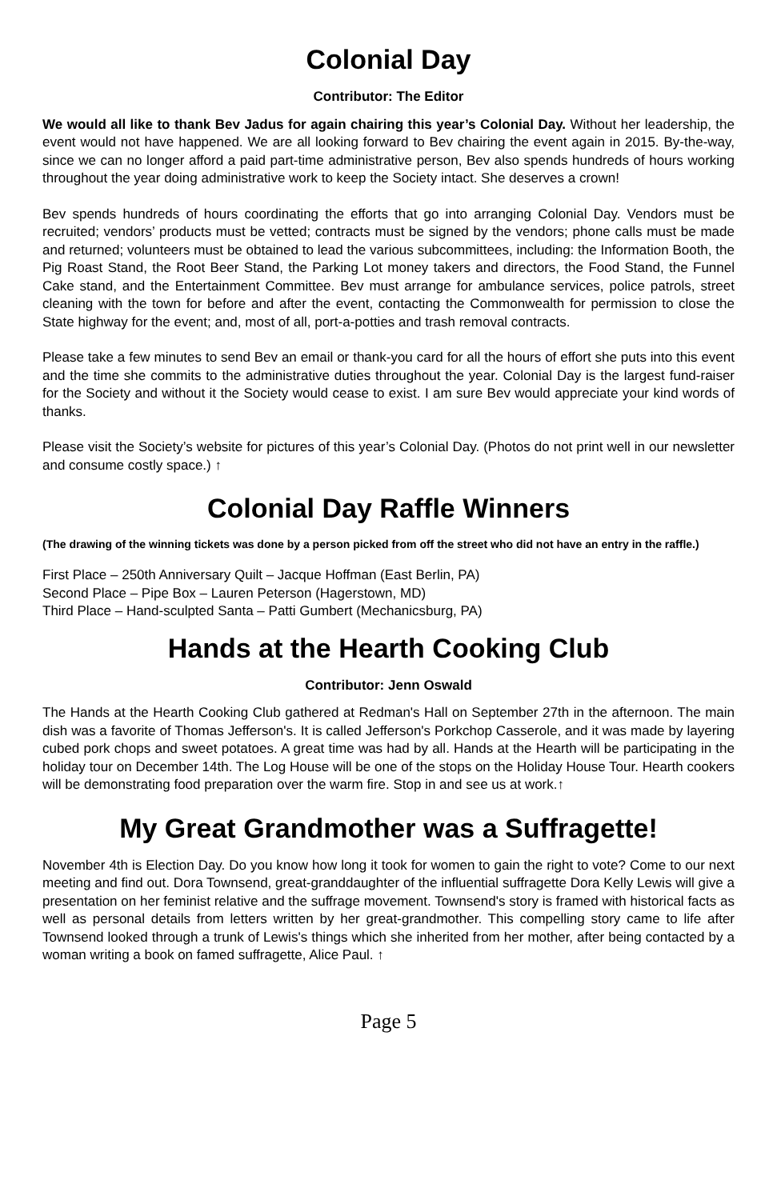Colonial Day
Contributor: The Editor
We would all like to thank Bev Jadus for again chairing this year’s Colonial Day. Without her leadership, the event would not have happened. We are all looking forward to Bev chairing the event again in 2015. By-the-way, since we can no longer afford a paid part-time administrative person, Bev also spends hundreds of hours working throughout the year doing administrative work to keep the Society intact. She deserves a crown!
Bev spends hundreds of hours coordinating the efforts that go into arranging Colonial Day. Vendors must be recruited; vendors’ products must be vetted; contracts must be signed by the vendors; phone calls must be made and returned; volunteers must be obtained to lead the various subcommittees, including: the Information Booth, the Pig Roast Stand, the Root Beer Stand, the Parking Lot money takers and directors, the Food Stand, the Funnel Cake stand, and the Entertainment Committee. Bev must arrange for ambulance services, police patrols, street cleaning with the town for before and after the event, contacting the Commonwealth for permission to close the State highway for the event; and, most of all, port-a-potties and trash removal contracts.
Please take a few minutes to send Bev an email or thank-you card for all the hours of effort she puts into this event and the time she commits to the administrative duties throughout the year. Colonial Day is the largest fund-raiser for the Society and without it the Society would cease to exist. I am sure Bev would appreciate your kind words of thanks.
Please visit the Society’s website for pictures of this year’s Colonial Day. (Photos do not print well in our newsletter and consume costly space.) ↑
Colonial Day Raffle Winners
(The drawing of the winning tickets was done by a person picked from off the street who did not have an entry in the raffle.)
First Place – 250th Anniversary Quilt – Jacque Hoffman (East Berlin, PA)
Second Place – Pipe Box – Lauren Peterson (Hagerstown, MD)
Third Place – Hand-sculpted Santa – Patti Gumbert (Mechanicsburg, PA)
Hands at the Hearth Cooking Club
Contributor: Jenn Oswald
The Hands at the Hearth Cooking Club gathered at Redman's Hall on September 27th in the afternoon. The main dish was a favorite of Thomas Jefferson's. It is called Jefferson's Porkchop Casserole, and it was made by layering cubed pork chops and sweet potatoes. A great time was had by all. Hands at the Hearth will be participating in the holiday tour on December 14th. The Log House will be one of the stops on the Holiday House Tour. Hearth cookers will be demonstrating food preparation over the warm fire. Stop in and see us at work.↑
My Great Grandmother was a Suffragette!
November 4th is Election Day. Do you know how long it took for women to gain the right to vote? Come to our next meeting and find out. Dora Townsend, great-granddaughter of the influential suffragette Dora Kelly Lewis will give a presentation on her feminist relative and the suffrage movement. Townsend's story is framed with historical facts as well as personal details from letters written by her great-grandmother. This compelling story came to life after Townsend looked through a trunk of Lewis's things which she inherited from her mother, after being contacted by a woman writing a book on famed suffragette, Alice Paul. ↑
Page 5